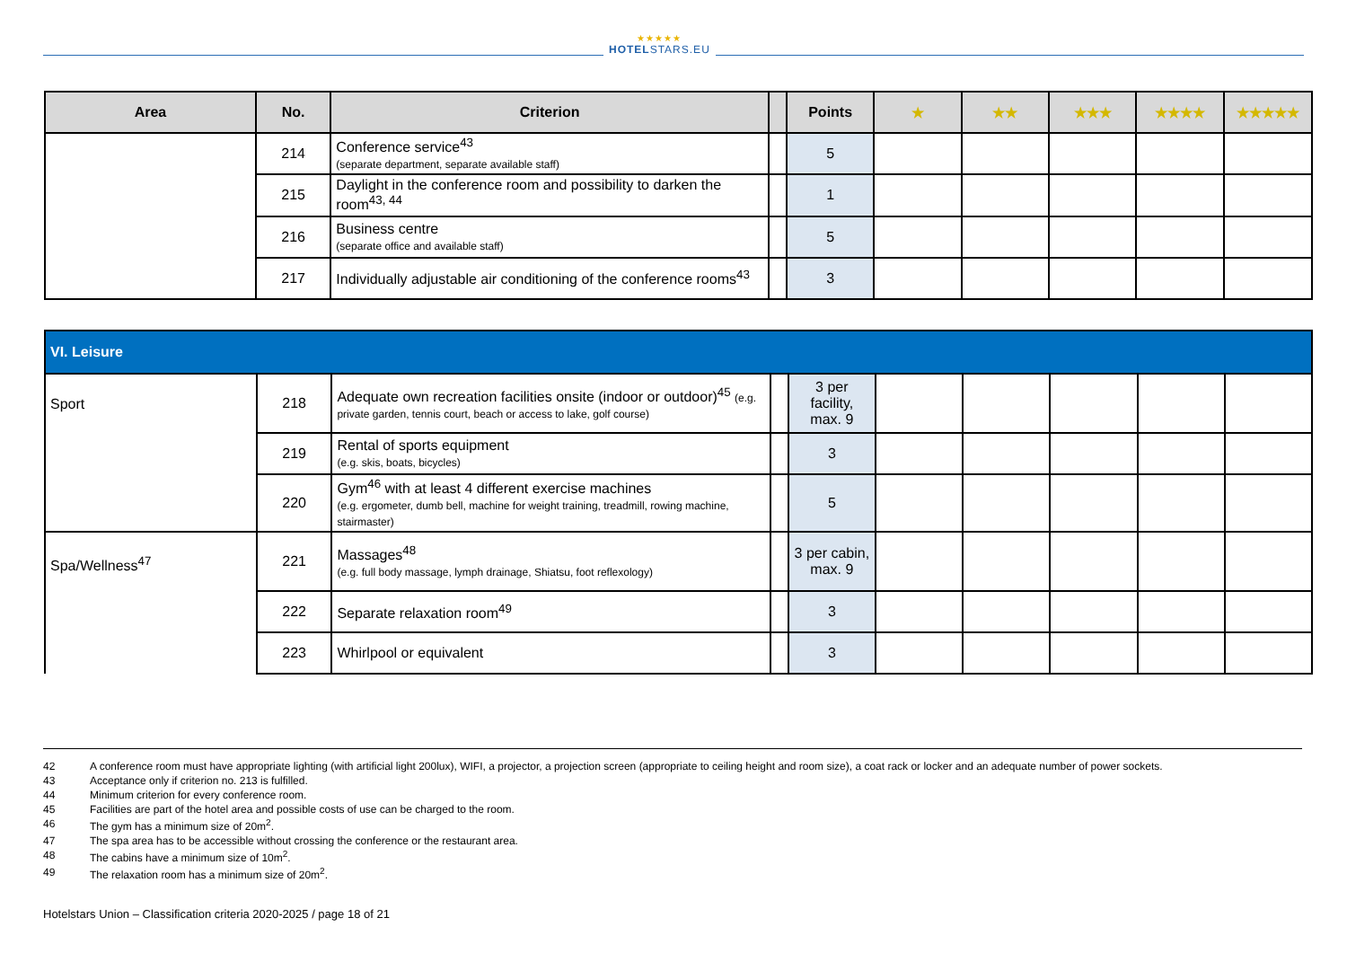★★★★★
HOTELSTARS.EU
| Area | No. | Criterion | | Points | ★ | ★★ | ★★★ | ★★★★ | ★★★★★ |
| --- | --- | --- | --- | --- | --- | --- | --- | --- | --- |
| | 214 | Conference service<sup>43</sup> (separate department, separate available staff) | | 5 | | | | | |
| | 215 | Daylight in the conference room and possibility to darken the room<sup>43, 44</sup> | | 1 | | | | | |
| | 216 | Business centre (separate office and available staff) | | 5 | | | | | |
| | 217 | Individually adjustable air conditioning of the conference rooms<sup>43</sup> | | 3 | | | | | |
| VI. Leisure | | | | | | | | | |
| Sport | 218 | Adequate own recreation facilities onsite (indoor or outdoor)<sup>45</sup> (e.g. private garden, tennis court, beach or access to lake, golf course) | | 3 per facility, max. 9 | | | | | |
| | 219 | Rental of sports equipment (e.g. skis, boats, bicycles) | | 3 | | | | | |
| | 220 | Gym<sup>46</sup> with at least 4 different exercise machines (e.g. ergometer, dumb bell, machine for weight training, treadmill, rowing machine, stairmaster) | | 5 | | | | | |
| Spa/Wellness<sup>47</sup> | 221 | Massages<sup>48</sup> (e.g. full body massage, lymph drainage, Shiatsu, foot reflexology) | | 3 per cabin, max. 9 | | | | | |
| | 222 | Separate relaxation room<sup>49</sup> | | 3 | | | | | |
| | 223 | Whirlpool or equivalent | | 3 | | | | | |
42 A conference room must have appropriate lighting (with artificial light 200lux), WIFI, a projector, a projection screen (appropriate to ceiling height and room size), a coat rack or locker and an adequate number of power sockets.
43 Acceptance only if criterion no. 213 is fulfilled.
44 Minimum criterion for every conference room.
45 Facilities are part of the hotel area and possible costs of use can be charged to the room.
46 The gym has a minimum size of 20m<sup>2</sup>.
47 The spa area has to be accessible without crossing the conference or the restaurant area.
48 The cabins have a minimum size of 10m<sup>2</sup>.
49 The relaxation room has a minimum size of 20m<sup>2</sup>.
Hotelstars Union – Classification criteria 2020-2025 / page 18 of 21